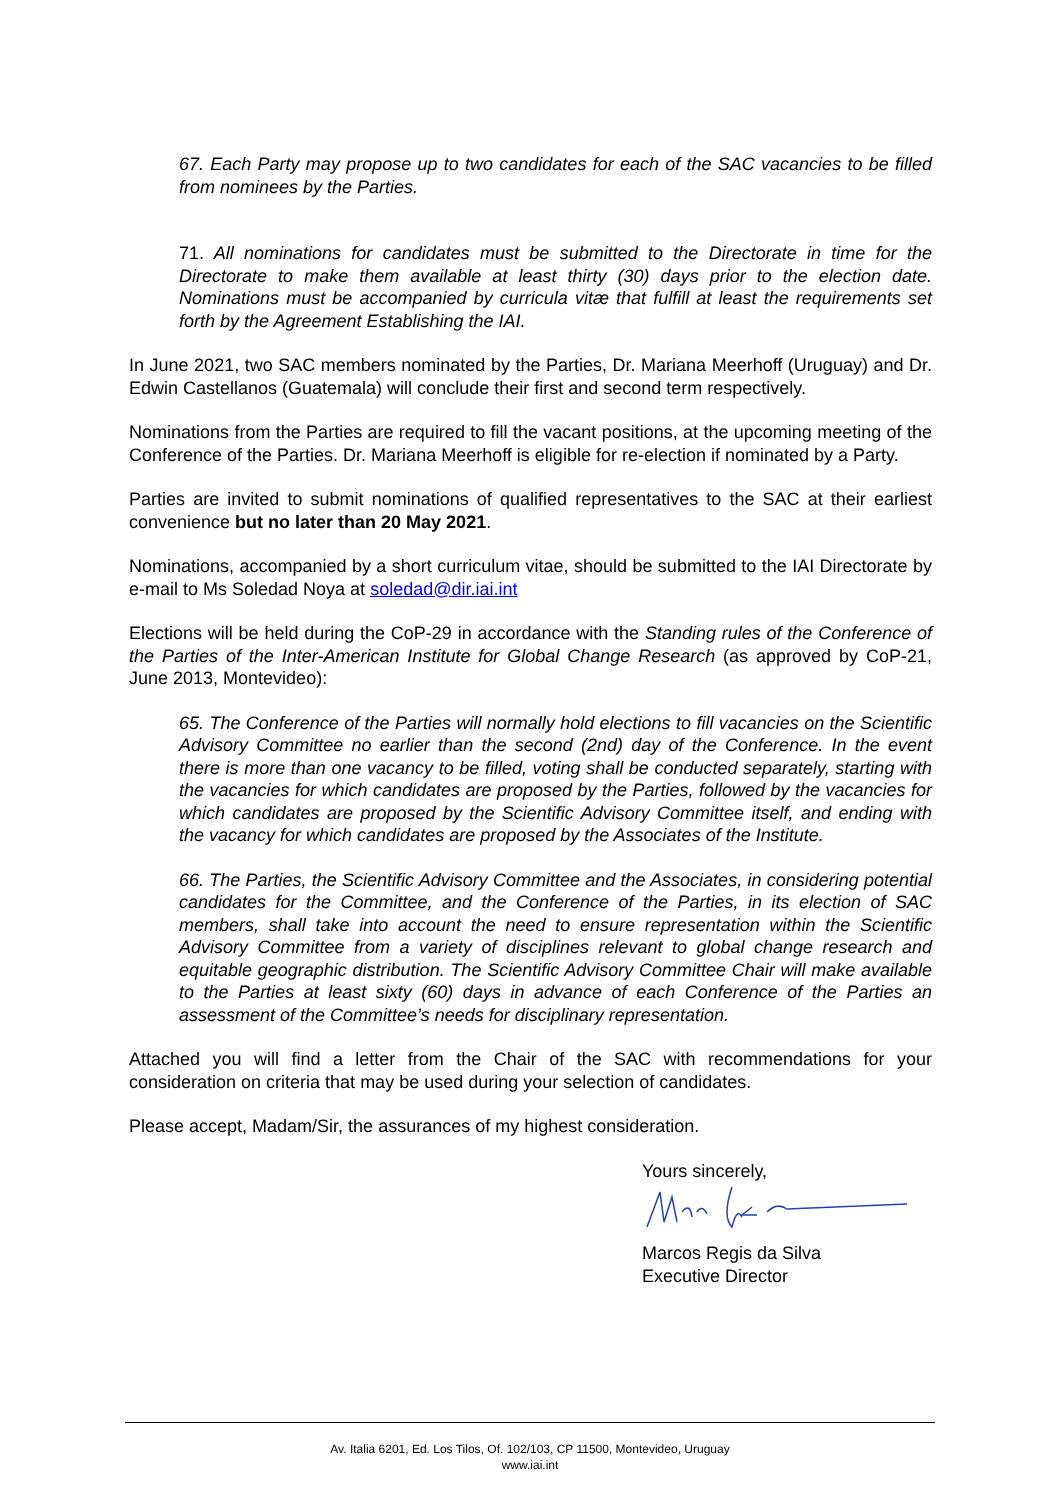67. Each Party may propose up to two candidates for each of the SAC vacancies to be filled from nominees by the Parties.
71. All nominations for candidates must be submitted to the Directorate in time for the Directorate to make them available at least thirty (30) days prior to the election date. Nominations must be accompanied by curricula vitæ that fulfill at least the requirements set forth by the Agreement Establishing the IAI.
In June 2021, two SAC members nominated by the Parties, Dr. Mariana Meerhoff (Uruguay) and Dr. Edwin Castellanos (Guatemala) will conclude their first and second term respectively.
Nominations from the Parties are required to fill the vacant positions, at the upcoming meeting of the Conference of the Parties. Dr. Mariana Meerhoff is eligible for re-election if nominated by a Party.
Parties are invited to submit nominations of qualified representatives to the SAC at their earliest convenience but no later than 20 May 2021.
Nominations, accompanied by a short curriculum vitae, should be submitted to the IAI Directorate by e-mail to Ms Soledad Noya at soledad@dir.iai.int
Elections will be held during the CoP-29 in accordance with the Standing rules of the Conference of the Parties of the Inter-American Institute for Global Change Research (as approved by CoP-21, June 2013, Montevideo):
65. The Conference of the Parties will normally hold elections to fill vacancies on the Scientific Advisory Committee no earlier than the second (2nd) day of the Conference. In the event there is more than one vacancy to be filled, voting shall be conducted separately, starting with the vacancies for which candidates are proposed by the Parties, followed by the vacancies for which candidates are proposed by the Scientific Advisory Committee itself, and ending with the vacancy for which candidates are proposed by the Associates of the Institute.
66. The Parties, the Scientific Advisory Committee and the Associates, in considering potential candidates for the Committee, and the Conference of the Parties, in its election of SAC members, shall take into account the need to ensure representation within the Scientific Advisory Committee from a variety of disciplines relevant to global change research and equitable geographic distribution. The Scientific Advisory Committee Chair will make available to the Parties at least sixty (60) days in advance of each Conference of the Parties an assessment of the Committee’s needs for disciplinary representation.
Attached you will find a letter from the Chair of the SAC with recommendations for your consideration on criteria that may be used during your selection of candidates.
Please accept, Madam/Sir, the assurances of my highest consideration.
Yours sincerely, Marcos Regis da Silva
Executive Director
Av. Italia 6201, Ed. Los Tilos, Of. 102/103, CP 11500, Montevideo, Uruguay
www.iai.int